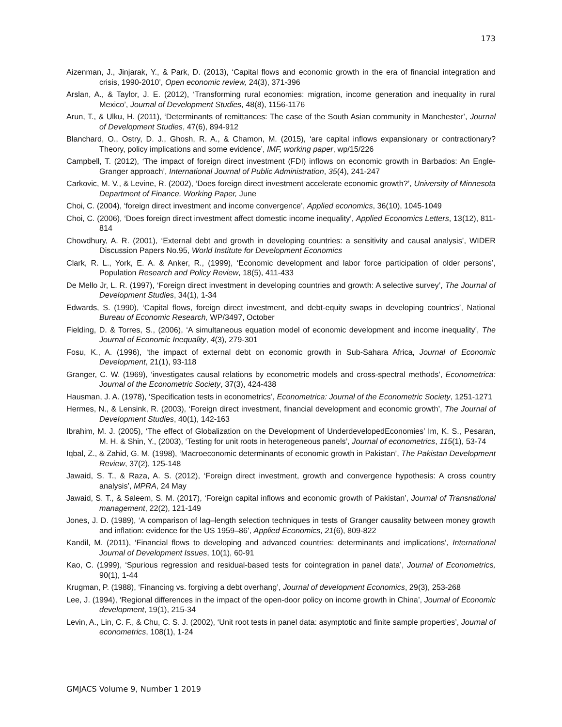173
Aizenman, J., Jinjarak, Y., & Park, D. (2013), ‘Capital flows and economic growth in the era of financial integration and crisis, 1990-2010’, Open economic review, 24(3), 371-396
Arslan, A., & Taylor, J. E. (2012), ‘Transforming rural economies: migration, income generation and inequality in rural Mexico’, Journal of Development Studies, 48(8), 1156-1176
Arun, T., & Ulku, H. (2011), ‘Determinants of remittances: The case of the South Asian community in Manchester’, Journal of Development Studies, 47(6), 894-912
Blanchard, O., Ostry, D. J., Ghosh, R. A., & Chamon, M. (2015), ‘are capital inflows expansionary or contractionary? Theory, policy implications and some evidence’, IMF, working paper, wp/15/226
Campbell, T. (2012), ‘The impact of foreign direct investment (FDI) inflows on economic growth in Barbados: An Engle-Granger approach’, International Journal of Public Administration, 35(4), 241-247
Carkovic, M. V., & Levine, R. (2002), ‘Does foreign direct investment accelerate economic growth?’, University of Minnesota Department of Finance, Working Paper, June
Choi, C. (2004), ‘foreign direct investment and income convergence’, Applied economics, 36(10), 1045-1049
Choi, C. (2006), ‘Does foreign direct investment affect domestic income inequality’, Applied Economics Letters, 13(12), 811-814
Chowdhury, A. R. (2001), ‘External debt and growth in developing countries: a sensitivity and causal analysis’, WIDER Discussion Papers No.95, World Institute for Development Economics
Clark, R. L., York, E. A. & Anker, R., (1999), ‘Economic development and labor force participation of older persons’, Population Research and Policy Review, 18(5), 411-433
De Mello Jr, L. R. (1997), ‘Foreign direct investment in developing countries and growth: A selective survey’, The Journal of Development Studies, 34(1), 1-34
Edwards, S. (1990), ‘Capital flows, foreign direct investment, and debt-equity swaps in developing countries’, National Bureau of Economic Research, WP/3497, October
Fielding, D. & Torres, S., (2006), ‘A simultaneous equation model of economic development and income inequality’, The Journal of Economic Inequality, 4(3), 279-301
Fosu, K., A. (1996), ‘the impact of external debt on economic growth in Sub-Sahara Africa, Journal of Economic Development, 21(1), 93-118
Granger, C. W. (1969), ‘investigates causal relations by econometric models and cross-spectral methods’, Econometrica: Journal of the Econometric Society, 37(3), 424-438
Hausman, J. A. (1978), ‘Specification tests in econometrics’, Econometrica: Journal of the Econometric Society, 1251-1271
Hermes, N., & Lensink, R. (2003), ‘Foreign direct investment, financial development and economic growth’, The Journal of Development Studies, 40(1), 142-163
Ibrahim, M. J. (2005), ‘The effect of Globalization on the Development of UnderdevelopedEconomies’ Im, K. S., Pesaran, M. H. & Shin, Y., (2003), ‘Testing for unit roots in heterogeneous panels’, Journal of econometrics, 115(1), 53-74
Iqbal, Z., & Zahid, G. M. (1998), ‘Macroeconomic determinants of economic growth in Pakistan’, The Pakistan Development Review, 37(2), 125-148
Jawaid, S. T., & Raza, A. S. (2012), ‘Foreign direct investment, growth and convergence hypothesis: A cross country analysis’, MPRA, 24 May
Jawaid, S. T., & Saleem, S. M. (2017), ‘Foreign capital inflows and economic growth of Pakistan’, Journal of Transnational management, 22(2), 121-149
Jones, J. D. (1989), ‘A comparison of lag–length selection techniques in tests of Granger causality between money growth and inflation: evidence for the US 1959–86’, Applied Economics, 21(6), 809-822
Kandil, M. (2011), ‘Financial flows to developing and advanced countries: determinants and implications’, International Journal of Development Issues, 10(1), 60-91
Kao, C. (1999), ‘Spurious regression and residual-based tests for cointegration in panel data’, Journal of Econometrics, 90(1), 1-44
Krugman, P. (1988), ‘Financing vs. forgiving a debt overhang’, Journal of development Economics, 29(3), 253-268
Lee, J. (1994), ‘Regional differences in the impact of the open-door policy on income growth in China’, Journal of Economic development, 19(1), 215-34
Levin, A., Lin, C. F., & Chu, C. S. J. (2002), ‘Unit root tests in panel data: asymptotic and finite sample properties’, Journal of econometrics, 108(1), 1-24
GMJACS Volume 9, Number 1 2019